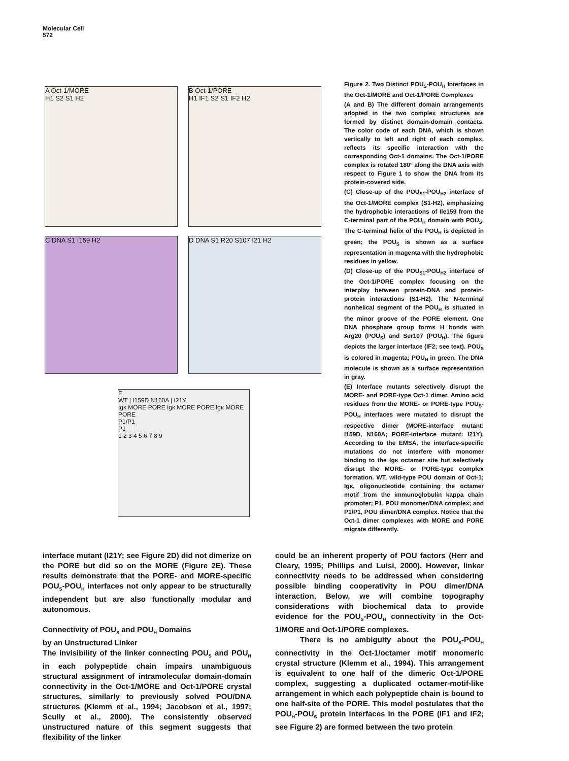Molecular Cell
572
A Oct-1/MORE
H1 S2 S1 H2
B Oct-1/PORE
H1 IF1 S2 S1 IF2 H2
C DNA S1 I159 H2 D DNA S1 R20 S107 I21 H2
E
WT | I159D N160A | I21Y
Igκ MORE PORE Igκ MORE PORE Igκ MORE PORE
P1/P1
P1
1 2 3 4 5 6 7 8 9
Figure 2. Two Distinct POU<sub>S</sub>-POU<sub>H</sub> Interfaces in the Oct-1/MORE and Oct-1/PORE Complexes
(A and B) The different domain arrangements adopted in the two complex structures are formed by distinct domain-domain contacts. The color code of each DNA, which is shown vertically to left and right of each complex, reflects its specific interaction with the corresponding Oct-1 domains. The Oct-1/PORE complex is rotated 180° along the DNA axis with respect to Figure 1 to show the DNA from its protein-covered side.
(C) Close-up of the POU<sub>S1</sub>-POU<sub>H2</sub> interface of the Oct-1/MORE complex (S1-H2), emphasizing the hydrophobic interactions of Ile159 from the C-terminal part of the POU<sub>H</sub> domain with POU<sub>S</sub>. The C-terminal helix of the POU<sub>H</sub> is depicted in green; the POU<sub>S</sub> is shown as a surface representation in magenta with the hydrophobic residues in yellow.
(D) Close-up of the POU<sub>S1</sub>-POU<sub>H2</sub> interface of the Oct-1/PORE complex focusing on the interplay between protein-DNA and protein-protein interactions (S1-H2). The N-terminal nonhelical segment of the POU<sub>H</sub> is situated in the minor groove of the PORE element. One DNA phosphate group forms H bonds with Arg20 (POU<sub>S</sub>) and Ser107 (POU<sub>H</sub>). The figure depicts the larger interface (IF2; see text). POU<sub>S</sub> is colored in magenta; POU<sub>H</sub> in green. The DNA molecule is shown as a surface representation in gray.
(E) Interface mutants selectively disrupt the MORE- and PORE-type Oct-1 dimer. Amino acid residues from the MORE- or PORE-type POU<sub>S</sub>-POU<sub>H</sub> interfaces were mutated to disrupt the respective dimer (MORE-interface mutant: I159D, N160A; PORE-interface mutant: I21Y). According to the EMSA, the interface-specific mutations do not interfere with monomer binding to the Igκ octamer site but selectively disrupt the MORE- or PORE-type complex formation. WT, wild-type POU domain of Oct-1; Igκ, oligonucleotide containing the octamer motif from the immunoglobulin kappa chain promoter; P1, POU monomer/DNA complex; and P1/P1, POU dimer/DNA complex. Notice that the Oct-1 dimer complexes with MORE and PORE migrate differently.
interface mutant (I21Y; see Figure 2D) did not dimerize on the PORE but did so on the MORE (Figure 2E). These results demonstrate that the PORE- and MORE-specific POU<sub>S</sub>-POU<sub>H</sub> interfaces not only appear to be structurally independent but are also functionally modular and autonomous.
Connectivity of POU<sub>S</sub> and POU<sub>H</sub> Domains
by an Unstructured Linker
The invisibility of the linker connecting POU<sub>S</sub> and POU<sub>H</sub> in each polypeptide chain impairs unambiguous structural assignment of intramolecular domain-domain connectivity in the Oct-1/MORE and Oct-1/PORE crystal structures, similarly to previously solved POU/DNA structures (Klemm et al., 1994; Jacobson et al., 1997; Scully et al., 2000). The consistently observed unstructured nature of this segment suggests that flexibility of the linker
could be an inherent property of POU factors (Herr and Cleary, 1995; Phillips and Luisi, 2000). However, linker connectivity needs to be addressed when considering possible binding cooperativity in POU dimer/DNA interaction. Below, we will combine topography considerations with biochemical data to provide evidence for the POU<sub>S</sub>-POU<sub>H</sub> connectivity in the Oct-1/MORE and Oct-1/PORE complexes.
There is no ambiguity about the POU<sub>S</sub>-POU<sub>H</sub> connectivity in the Oct-1/octamer motif monomeric crystal structure (Klemm et al., 1994). This arrangement is equivalent to one half of the dimeric Oct-1/PORE complex, suggesting a duplicated octamer-motif-like arrangement in which each polypeptide chain is bound to one half-site of the PORE. This model postulates that the POU<sub>H</sub>-POU<sub>S</sub> protein interfaces in the PORE (IF1 and IF2; see Figure 2) are formed between the two protein